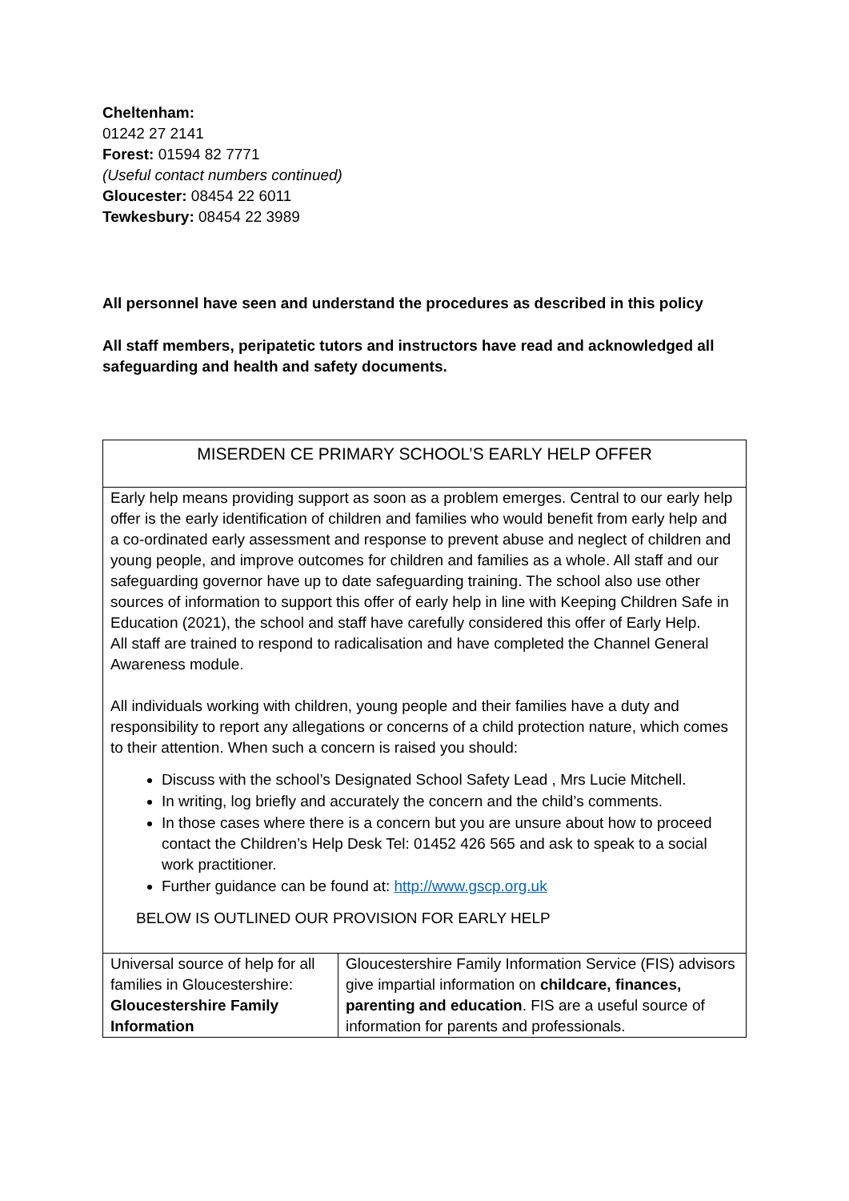Cheltenham:
01242 27 2141
Forest: 01594 82 7771
(Useful contact numbers continued)
Gloucester: 08454 22 6011
Tewkesbury: 08454 22 3989
All personnel have seen and understand the procedures as described in this policy
All staff members, peripatetic tutors and instructors have read and acknowledged all safeguarding and health and safety documents.
| MISERDEN CE PRIMARY SCHOOL’S EARLY HELP OFFER | |
| Early help means providing support as soon as a problem emerges. Central to our early help offer is the early identification of children and families who would benefit from early help and a co-ordinated early assessment and response to prevent abuse and neglect of children and young people, and improve outcomes for children and families as a whole. All staff and our safeguarding governor have up to date safeguarding training. The school also use other sources of information to support this offer of early help in line with Keeping Children Safe in Education (2021), the school and staff have carefully considered this offer of Early Help. All staff are trained to respond to radicalisation and have completed the Channel General Awareness module. All individuals working with children, young people and their families have a duty and responsibility to report any allegations or concerns of a child protection nature, which comes to their attention. When such a concern is raised you should: Discuss with the school’s Designated School Safety Lead , Mrs Lucie Mitchell. In writing, log briefly and accurately the concern and the child’s comments. In those cases where there is a concern but you are unsure about how to proceed contact the Children’s Help Desk Tel: 01452 426 565 and ask to speak to a social work practitioner. Further guidance can be found at: http://www.gscp.org.uk BELOW IS OUTLINED OUR PROVISION FOR EARLY HELP | |
| Universal source of help for all families in Gloucestershire: Gloucestershire Family Information | Gloucestershire Family Information Service (FIS) advisors give impartial information on childcare, finances, parenting and education . FIS are a useful source of information for parents and professionals. |